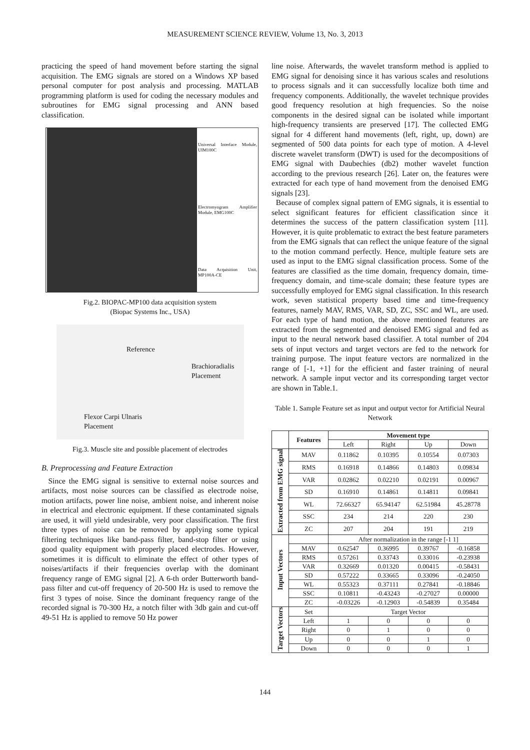MEASUREMENT SCIENCE REVIEW, Volume 13, No. 3, 2013
practicing the speed of hand movement before starting the signal acquisition. The EMG signals are stored on a Windows XP based personal computer for post analysis and processing. MATLAB programming platform is used for coding the necessary modules and subroutines for EMG signal processing and ANN based classification.
Universal Interface Module, UIM100C
Electromyogram Amplifier Module, EMG100C
Data Acquisition Unit, MP100A-CE
Fig.2. BIOPAC-MP100 data acquisition system
(Biopac Systems Inc., USA)
Reference
Brachioradialis
Placement
Flexor Carpi Ulnaris
Placement
Fig.3. Muscle site and possible placement of electrodes
B. Preprocessing and Feature Extraction
Since the EMG signal is sensitive to external noise sources and artifacts, most noise sources can be classified as electrode noise, motion artifacts, power line noise, ambient noise, and inherent noise in electrical and electronic equipment. If these contaminated signals are used, it will yield undesirable, very poor classification. The first three types of noise can be removed by applying some typical filtering techniques like band-pass filter, band-stop filter or using good quality equipment with properly placed electrodes. However, sometimes it is difficult to eliminate the effect of other types of noises/artifacts if their frequencies overlap with the dominant frequency range of EMG signal [2]. A 6-th order Butterworth band-pass filter and cut-off frequency of 20-500 Hz is used to remove the first 3 types of noise. Since the dominant frequency range of the recorded signal is 70-300 Hz, a notch filter with 3db gain and cut-off 49-51 Hz is applied to remove 50 Hz power
line noise. Afterwards, the wavelet transform method is applied to EMG signal for denoising since it has various scales and resolutions to process signals and it can successfully localize both time and frequency components. Additionally, the wavelet technique provides good frequency resolution at high frequencies. So the noise components in the desired signal can be isolated while important high-frequency transients are preserved [17]. The collected EMG signal for 4 different hand movements (left, right, up, down) are segmented of 500 data points for each type of motion. A 4-level discrete wavelet transform (DWT) is used for the decompositions of EMG signal with Daubechies (db2) mother wavelet function according to the previous research [26]. Later on, the features were extracted for each type of hand movement from the denoised EMG signals [23].
Because of complex signal pattern of EMG signals, it is essential to select significant features for efficient classification since it determines the success of the pattern classification system [11]. However, it is quite problematic to extract the best feature parameters from the EMG signals that can reflect the unique feature of the signal to the motion command perfectly. Hence, multiple feature sets are used as input to the EMG signal classification process. Some of the features are classified as the time domain, frequency domain, time-frequency domain, and time-scale domain; these feature types are successfully employed for EMG signal classification. In this research work, seven statistical property based time and time-frequency features, namely MAV, RMS, VAR, SD, ZC, SSC and WL, are used. For each type of hand motion, the above mentioned features are extracted from the segmented and denoised EMG signal and fed as input to the neural network based classifier. A total number of 204 sets of input vectors and target vectors are fed to the network for training purpose. The input feature vectors are normalized in the range of [-1, +1] for the efficient and faster training of neural network. A sample input vector and its corresponding target vector are shown in Table.1.
Table 1. Sample Feature set as input and output vector for Artificial Neural Network
| | Features | Movement type | | | |
| --- | --- | --- | --- | --- | --- |
| | | Left | Right | Up | Down |
| Extracted from EMG signal | MAV | 0.11862 | 0.10395 | 0.10554 | 0.07303 |
| | RMS | 0.16918 | 0.14866 | 0.14803 | 0.09834 |
| | VAR | 0.02862 | 0.02210 | 0.02191 | 0.00967 |
| | SD | 0.16910 | 0.14861 | 0.14811 | 0.09841 |
| | WL | 72.66327 | 65.94147 | 62.51984 | 45.28778 |
| | SSC | 234 | 214 | 220 | 230 |
| | ZC | 207 | 204 | 191 | 219 |
| Input Vectors | | After normalization in the range [-1 1] | | | |
| | MAV | 0.62547 | 0.36995 | 0.39767 | -0.16858 |
| | RMS | 0.57261 | 0.33743 | 0.33016 | -0.23938 |
| | VAR | 0.32669 | 0.01320 | 0.00415 | -0.58431 |
| | SD | 0.57222 | 0.33665 | 0.33096 | -0.24050 |
| | WL | 0.55323 | 0.37111 | 0.27841 | -0.18846 |
| | SSC | 0.10811 | -0.43243 | -0.27027 | 0.00000 |
| | ZC | -0.03226 | -0.12903 | -0.54839 | 0.35484 |
| Target Vectors | Set | Target Vector | | | |
| | Left | 1 | 0 | 0 | 0 |
| | Right | 0 | 1 | 0 | 0 |
| | Up | 0 | 0 | 1 | 0 |
| | Down | 0 | 0 | 0 | 1 |
144